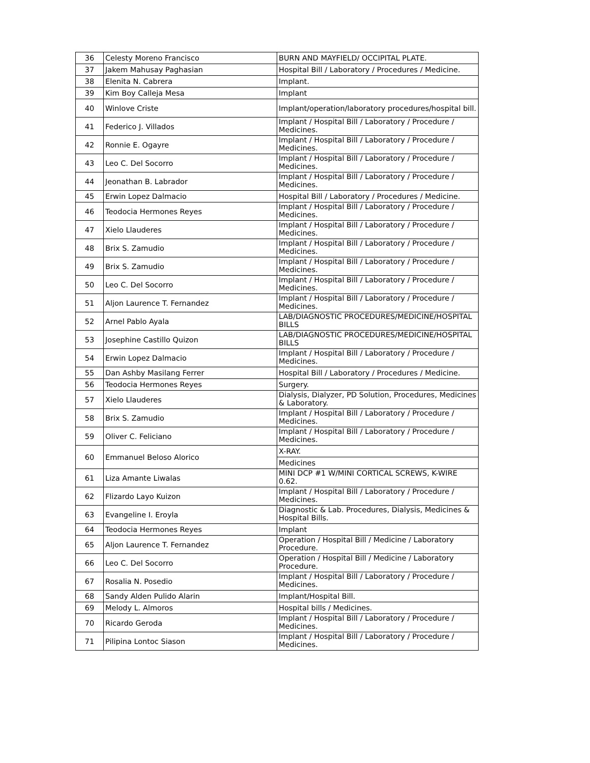| 36 | Celesty Moreno Francisco | BURN AND MAYFIELD/ OCCIPITAL PLATE. |
| 37 | Jakem Mahusay Paghasian | Hospital Bill / Laboratory / Procedures / Medicine. |
| 38 | Elenita N. Cabrera | Implant. |
| 39 | Kim Boy Calleja Mesa | Implant |
| 40 | Winlove Criste | Implant/operation/laboratory procedures/hospital bill. |
| 41 | Federico J. Villados | Implant / Hospital Bill / Laboratory / Procedure / Medicines. |
| 42 | Ronnie E. Ogayre | Implant / Hospital Bill / Laboratory / Procedure / Medicines. |
| 43 | Leo C. Del Socorro | Implant / Hospital Bill / Laboratory / Procedure / Medicines. |
| 44 | Jeonathan B. Labrador | Implant / Hospital Bill / Laboratory / Procedure / Medicines. |
| 45 | Erwin Lopez Dalmacio | Hospital Bill / Laboratory / Procedures / Medicine. |
| 46 | Teodocia Hermones Reyes | Implant / Hospital Bill / Laboratory / Procedure / Medicines. |
| 47 | Xielo Llauderes | Implant / Hospital Bill / Laboratory / Procedure / Medicines. |
| 48 | Brix S. Zamudio | Implant / Hospital Bill / Laboratory / Procedure / Medicines. |
| 49 | Brix S. Zamudio | Implant / Hospital Bill / Laboratory / Procedure / Medicines. |
| 50 | Leo C. Del Socorro | Implant / Hospital Bill / Laboratory / Procedure / Medicines. |
| 51 | Aljon Laurence T. Fernandez | Implant / Hospital Bill / Laboratory / Procedure / Medicines. |
| 52 | Arnel Pablo Ayala | LAB/DIAGNOSTIC PROCEDURES/MEDICINE/HOSPITAL BILLS |
| 53 | Josephine Castillo Quizon | LAB/DIAGNOSTIC PROCEDURES/MEDICINE/HOSPITAL BILLS |
| 54 | Erwin Lopez Dalmacio | Implant / Hospital Bill / Laboratory / Procedure / Medicines. |
| 55 | Dan Ashby Masilang Ferrer | Hospital Bill / Laboratory / Procedures / Medicine. |
| 56 | Teodocia Hermones Reyes | Surgery. |
| 57 | Xielo Llauderes | Dialysis, Dialyzer, PD Solution, Procedures, Medicines & Laboratory. |
| 58 | Brix S. Zamudio | Implant / Hospital Bill / Laboratory / Procedure / Medicines. |
| 59 | Oliver C. Feliciano | Implant / Hospital Bill / Laboratory / Procedure / Medicines. |
| 60 | Emmanuel Beloso Alorico | X-RAY. |
| | | Medicines |
| 61 | Liza Amante Liwalas | MINI DCP #1 W/MINI CORTICAL SCREWS, K-WIRE 0.62. |
| 62 | Flizardo Layo Kuizon | Implant / Hospital Bill / Laboratory / Procedure / Medicines. |
| 63 | Evangeline I. Eroyla | Diagnostic & Lab. Procedures, Dialysis, Medicines & Hospital Bills. |
| 64 | Teodocia Hermones Reyes | Implant |
| 65 | Aljon Laurence T. Fernandez | Operation / Hospital Bill / Medicine / Laboratory Procedure. |
| 66 | Leo C. Del Socorro | Operation / Hospital Bill / Medicine / Laboratory Procedure. |
| 67 | Rosalia N. Posedio | Implant / Hospital Bill / Laboratory / Procedure / Medicines. |
| 68 | Sandy Alden Pulido Alarin | Implant/Hospital Bill. |
| 69 | Melody L. Almoros | Hospital bills / Medicines. |
| 70 | Ricardo Geroda | Implant / Hospital Bill / Laboratory / Procedure / Medicines. |
| 71 | Pilipina Lontoc Siason | Implant / Hospital Bill / Laboratory / Procedure / Medicines. |